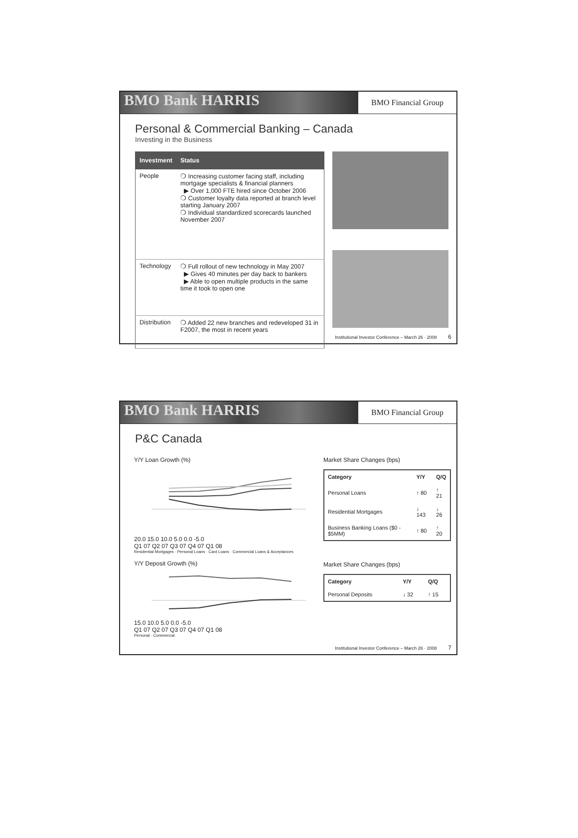BMO Bank HARRIS
BMO Financial Group
Personal & Commercial Banking – Canada
Investing in the Business
| Investment | Status |
| --- | --- |
| People | ❍ Increasing customer facing staff, including mortgage specialists & financial planners ▶ Over 1,000 FTE hired since October 2006 ❍ Customer loyalty data reported at branch level starting January 2007 ❍ Individual standardized scorecards launched November 2007 |
| Technology | ❍ Full rollout of new technology in May 2007 ▶ Gives 40 minutes per day back to bankers ▶ Able to open multiple products in the same time it took to open one |
| Distribution | ❍ Added 22 new branches and redeveloped 31 in F2007, the most in recent years |
Institutional Investor Conference – March 26 · 2008 6
BMO Bank HARRIS
BMO Financial Group
P&C Canada
Y/Y Loan Growth (%)
20.0 15.0 10.0 5.0 0.0 -5.0
Q1 07 Q2 07 Q3 07 Q4 07 Q1 08
Residential Mortgages · Personal Loans · Card Loans · Commercial Loans & Acceptances
Y/Y Deposit Growth (%)
15.0 10.0 5.0 0.0 -5.0
Q1 07 Q2 07 Q3 07 Q4 07 Q1 08
Personal · Commercial
Market Share Changes (bps)
| Category | Y/Y | Q/Q |
| --- | --- | --- |
| Personal Loans | ↑ 80 | ↑ 21 |
| Residential Mortgages | ↓ 143 | ↓ 26 |
| Business Banking Loans ($0 - $5MM) | ↑ 80 | ↑ 20 |
Market Share Changes (bps)
| Category | Y/Y | Q/Q |
| --- | --- | --- |
| Personal Deposits | ↓ 32 | ↑ 15 |
Institutional Investor Conference – March 26 · 2008 7